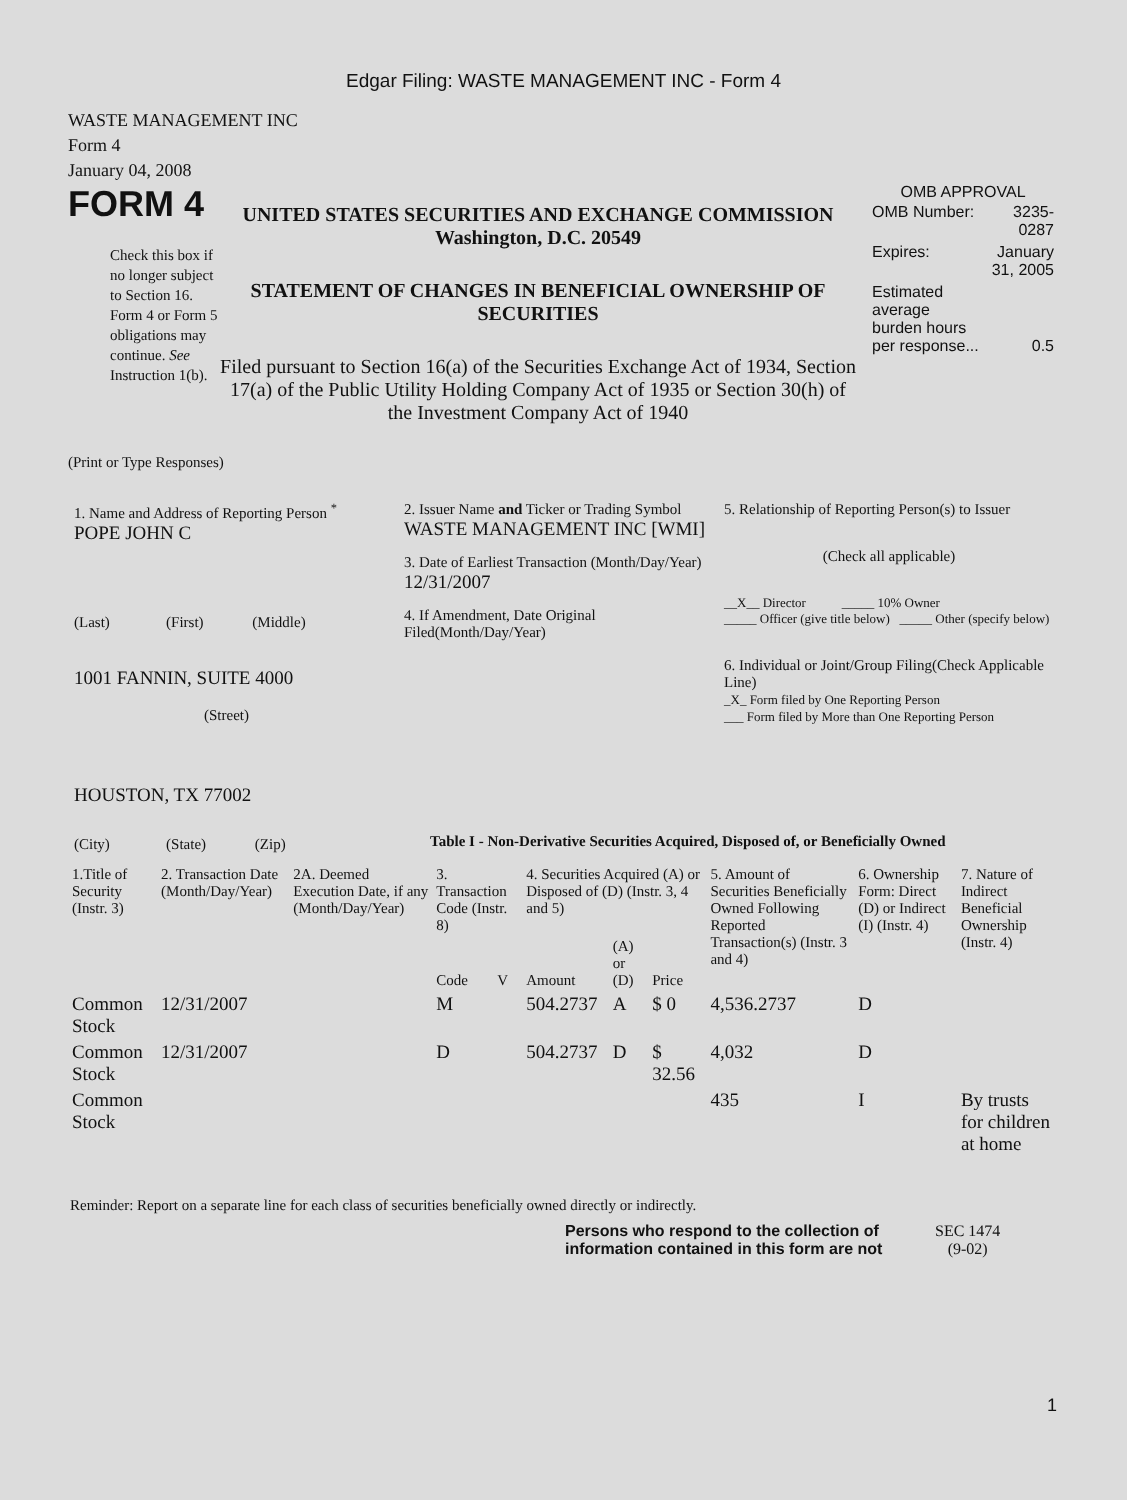Edgar Filing: WASTE MANAGEMENT INC - Form 4
WASTE MANAGEMENT INC
Form 4
January 04, 2008
FORM 4
Check this box if no longer subject to Section 16. Form 4 or Form 5 obligations may continue. See Instruction 1(b).
UNITED STATES SECURITIES AND EXCHANGE COMMISSION
Washington, D.C. 20549
STATEMENT OF CHANGES IN BENEFICIAL OWNERSHIP OF SECURITIES
Filed pursuant to Section 16(a) of the Securities Exchange Act of 1934, Section 17(a) of the Public Utility Holding Company Act of 1935 or Section 30(h) of the Investment Company Act of 1940
OMB APPROVAL
| OMB Number: | 3235-0287 |
| Expires: | January 31, 2005 |
| Estimated average burden hours per response... | 0.5 |
(Print or Type Responses)
1. Name and Address of Reporting Person <sup>*</sup>
POPE JOHN C
(Last) (First) (Middle)
1001 FANNIN, SUITE 4000
(Street)
HOUSTON, TX 77002
(City) (State) (Zip)
2. Issuer Name and Ticker or Trading Symbol
WASTE MANAGEMENT INC [WMI]
3. Date of Earliest Transaction (Month/Day/Year)
12/31/2007
4. If Amendment, Date Original Filed(Month/Day/Year)
5. Relationship of Reporting Person(s) to Issuer
(Check all applicable)
__X__ Director _____ 10% Owner
_____ Officer (give title below) _____ Other (specify below)
6. Individual or Joint/Group Filing(Check Applicable Line)
_X_ Form filed by One Reporting Person
___ Form filed by More than One Reporting Person
Table I - Non-Derivative Securities Acquired, Disposed of, or Beneficially Owned
| 1.Title of Security (Instr. 3) | 2. Transaction Date (Month/Day/Year) | 2A. Deemed Execution Date, if any (Month/Day/Year) | 3. Transaction Code (Instr. 8) | | 4. Securities Acquired (A) or Disposed of (D) (Instr. 3, 4 and 5) | | | 5. Amount of Securities Beneficially Owned Following Reported Transaction(s) (Instr. 3 and 4) | 6. Ownership Form: Direct (D) or Indirect (I) (Instr. 4) | 7. Nature of Indirect Beneficial Ownership (Instr. 4) |
| --- | --- | --- | --- | --- | --- | --- | --- | --- | --- | --- |
| | | | Code | V | Amount | (A) or (D) | Price | | | |
| Common Stock | 12/31/2007 | | M | | 504.2737 | A | $ 0 | 4,536.2737 | D | |
| Common Stock | 12/31/2007 | | D | | 504.2737 | D | $ 32.56 | 4,032 | D | |
| Common Stock | | | | | | | | 435 | I | By trusts for children at home |
Reminder: Report on a separate line for each class of securities beneficially owned directly or indirectly.
Persons who respond to the collection of information contained in this form are not
SEC 1474
(9-02)
1